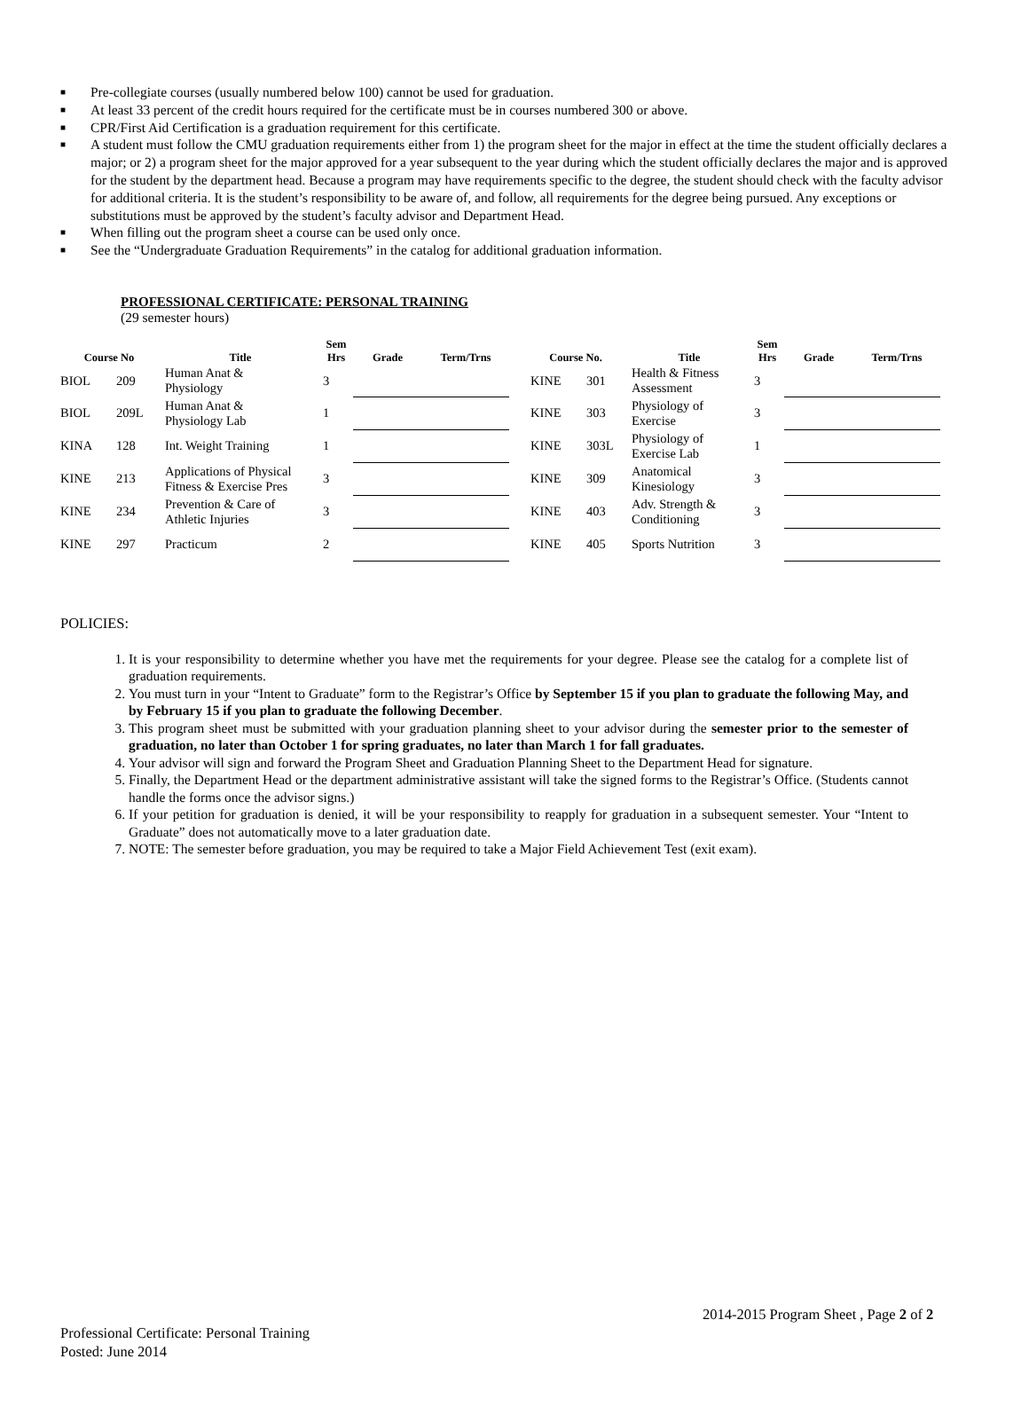■ Pre-collegiate courses (usually numbered below 100) cannot be used for graduation.
■ At least 33 percent of the credit hours required for the certificate must be in courses numbered 300 or above.
■ CPR/First Aid Certification is a graduation requirement for this certificate.
■ A student must follow the CMU graduation requirements either from 1) the program sheet for the major in effect at the time the student officially declares a major; or 2) a program sheet for the major approved for a year subsequent to the year during which the student officially declares the major and is approved for the student by the department head. Because a program may have requirements specific to the degree, the student should check with the faculty advisor for additional criteria. It is the student’s responsibility to be aware of, and follow, all requirements for the degree being pursued. Any exceptions or substitutions must be approved by the student’s faculty advisor and Department Head.
■ When filling out the program sheet a course can be used only once.
■ See the “Undergraduate Graduation Requirements” in the catalog for additional graduation information.
PROFESSIONAL CERTIFICATE: PERSONAL TRAINING
(29 semester hours)
| Course No | | Title | Sem Hrs | Grade | Term/Trns | Course No. | | Title | Sem Hrs | Grade | Term/Trns |
| --- | --- | --- | --- | --- | --- | --- | --- | --- | --- | --- | --- |
| BIOL | 209 | Human Anat & Physiology | 3 | | | KINE | 301 | Health & Fitness Assessment | 3 | | |
| BIOL | 209L | Human Anat & Physiology Lab | 1 | | | KINE | 303 | Physiology of Exercise | 3 | | |
| KINA | 128 | Int. Weight Training | 1 | | | KINE | 303L | Physiology of Exercise Lab | 1 | | |
| KINE | 213 | Applications of Physical Fitness & Exercise Pres | 3 | | | KINE | 309 | Anatomical Kinesiology | 3 | | |
| KINE | 234 | Prevention & Care of Athletic Injuries | 3 | | | KINE | 403 | Adv. Strength & Conditioning | 3 | | |
| KINE | 297 | Practicum | 2 | | | KINE | 405 | Sports Nutrition | 3 | | |
POLICIES:
1. It is your responsibility to determine whether you have met the requirements for your degree. Please see the catalog for a complete list of graduation requirements.
2. You must turn in your “Intent to Graduate” form to the Registrar’s Office by September 15 if you plan to graduate the following May, and by February 15 if you plan to graduate the following December.
3. This program sheet must be submitted with your graduation planning sheet to your advisor during the semester prior to the semester of graduation, no later than October 1 for spring graduates, no later than March 1 for fall graduates.
4. Your advisor will sign and forward the Program Sheet and Graduation Planning Sheet to the Department Head for signature.
5. Finally, the Department Head or the department administrative assistant will take the signed forms to the Registrar’s Office. (Students cannot handle the forms once the advisor signs.)
6. If your petition for graduation is denied, it will be your responsibility to reapply for graduation in a subsequent semester. Your “Intent to Graduate” does not automatically move to a later graduation date.
7. NOTE: The semester before graduation, you may be required to take a Major Field Achievement Test (exit exam).
2014-2015 Program Sheet , Page 2 of 2
Professional Certificate: Personal Training
Posted: June 2014